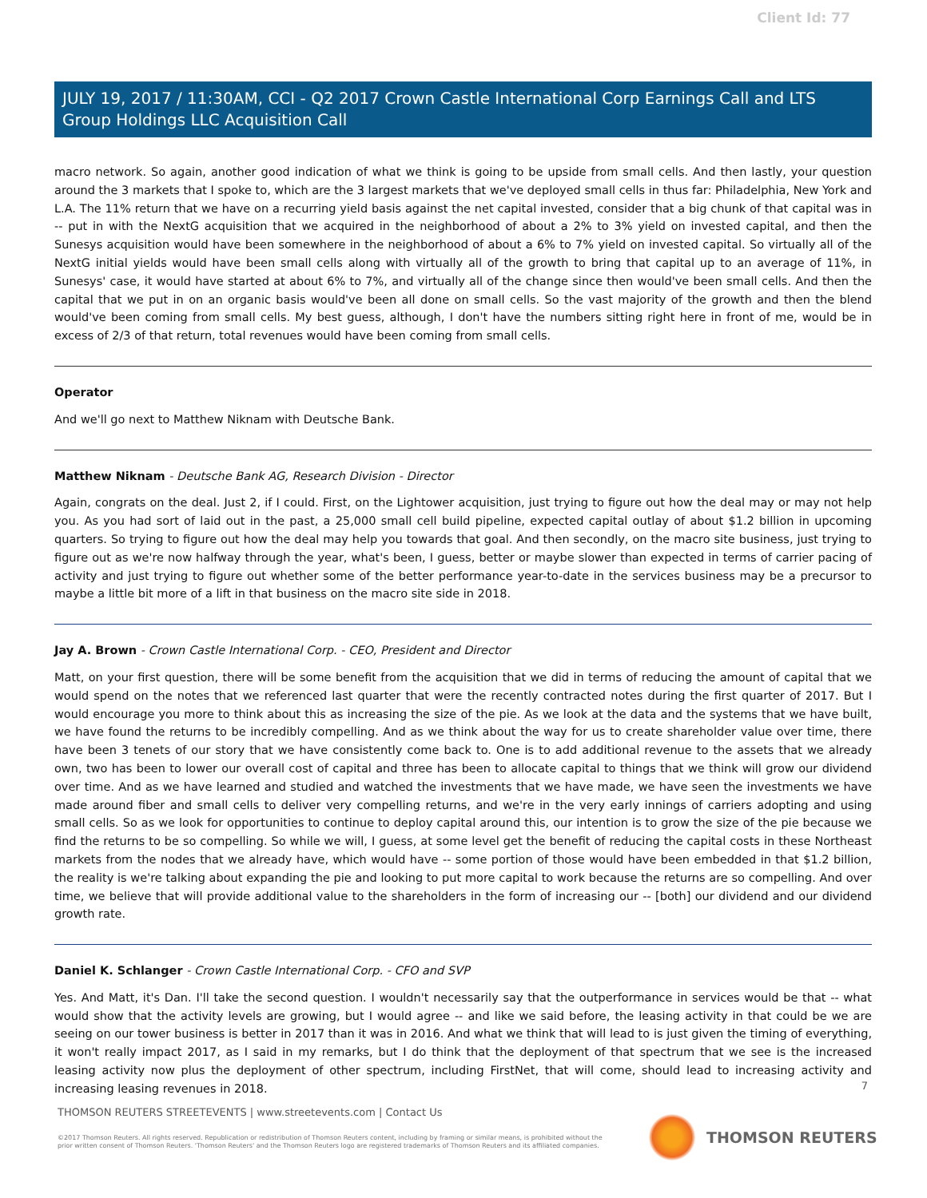Client Id: 77
JULY 19, 2017 / 11:30AM, CCI - Q2 2017 Crown Castle International Corp Earnings Call and LTS Group Holdings LLC Acquisition Call
macro network. So again, another good indication of what we think is going to be upside from small cells. And then lastly, your question around the 3 markets that I spoke to, which are the 3 largest markets that we've deployed small cells in thus far: Philadelphia, New York and L.A. The 11% return that we have on a recurring yield basis against the net capital invested, consider that a big chunk of that capital was in -- put in with the NextG acquisition that we acquired in the neighborhood of about a 2% to 3% yield on invested capital, and then the Sunesys acquisition would have been somewhere in the neighborhood of about a 6% to 7% yield on invested capital. So virtually all of the NextG initial yields would have been small cells along with virtually all of the growth to bring that capital up to an average of 11%, in Sunesys' case, it would have started at about 6% to 7%, and virtually all of the change since then would've been small cells. And then the capital that we put in on an organic basis would've been all done on small cells. So the vast majority of the growth and then the blend would've been coming from small cells. My best guess, although, I don't have the numbers sitting right here in front of me, would be in excess of 2/3 of that return, total revenues would have been coming from small cells.
Operator
And we'll go next to Matthew Niknam with Deutsche Bank.
Matthew Niknam - Deutsche Bank AG, Research Division - Director
Again, congrats on the deal. Just 2, if I could. First, on the Lightower acquisition, just trying to figure out how the deal may or may not help you. As you had sort of laid out in the past, a 25,000 small cell build pipeline, expected capital outlay of about $1.2 billion in upcoming quarters. So trying to figure out how the deal may help you towards that goal. And then secondly, on the macro site business, just trying to figure out as we're now halfway through the year, what's been, I guess, better or maybe slower than expected in terms of carrier pacing of activity and just trying to figure out whether some of the better performance year-to-date in the services business may be a precursor to maybe a little bit more of a lift in that business on the macro site side in 2018.
Jay A. Brown - Crown Castle International Corp. - CEO, President and Director
Matt, on your first question, there will be some benefit from the acquisition that we did in terms of reducing the amount of capital that we would spend on the notes that we referenced last quarter that were the recently contracted notes during the first quarter of 2017. But I would encourage you more to think about this as increasing the size of the pie. As we look at the data and the systems that we have built, we have found the returns to be incredibly compelling. And as we think about the way for us to create shareholder value over time, there have been 3 tenets of our story that we have consistently come back to. One is to add additional revenue to the assets that we already own, two has been to lower our overall cost of capital and three has been to allocate capital to things that we think will grow our dividend over time. And as we have learned and studied and watched the investments that we have made, we have seen the investments we have made around fiber and small cells to deliver very compelling returns, and we're in the very early innings of carriers adopting and using small cells. So as we look for opportunities to continue to deploy capital around this, our intention is to grow the size of the pie because we find the returns to be so compelling. So while we will, I guess, at some level get the benefit of reducing the capital costs in these Northeast markets from the nodes that we already have, which would have -- some portion of those would have been embedded in that $1.2 billion, the reality is we're talking about expanding the pie and looking to put more capital to work because the returns are so compelling. And over time, we believe that will provide additional value to the shareholders in the form of increasing our -- [both] our dividend and our dividend growth rate.
Daniel K. Schlanger - Crown Castle International Corp. - CFO and SVP
Yes. And Matt, it's Dan. I'll take the second question. I wouldn't necessarily say that the outperformance in services would be that -- what would show that the activity levels are growing, but I would agree -- and like we said before, the leasing activity in that could be we are seeing on our tower business is better in 2017 than it was in 2016. And what we think that will lead to is just given the timing of everything, it won't really impact 2017, as I said in my remarks, but I do think that the deployment of that spectrum that we see is the increased leasing activity now plus the deployment of other spectrum, including FirstNet, that will come, should lead to increasing activity and increasing leasing revenues in 2018.
7
THOMSON REUTERS STREETEVENTS | www.streetevents.com | Contact Us
©2017 Thomson Reuters. All rights reserved. Republication or redistribution of Thomson Reuters content, including by framing or similar means, is prohibited without the prior written consent of Thomson Reuters. 'Thomson Reuters' and the Thomson Reuters logo are registered trademarks of Thomson Reuters and its affiliated companies.
THOMSON REUTERS